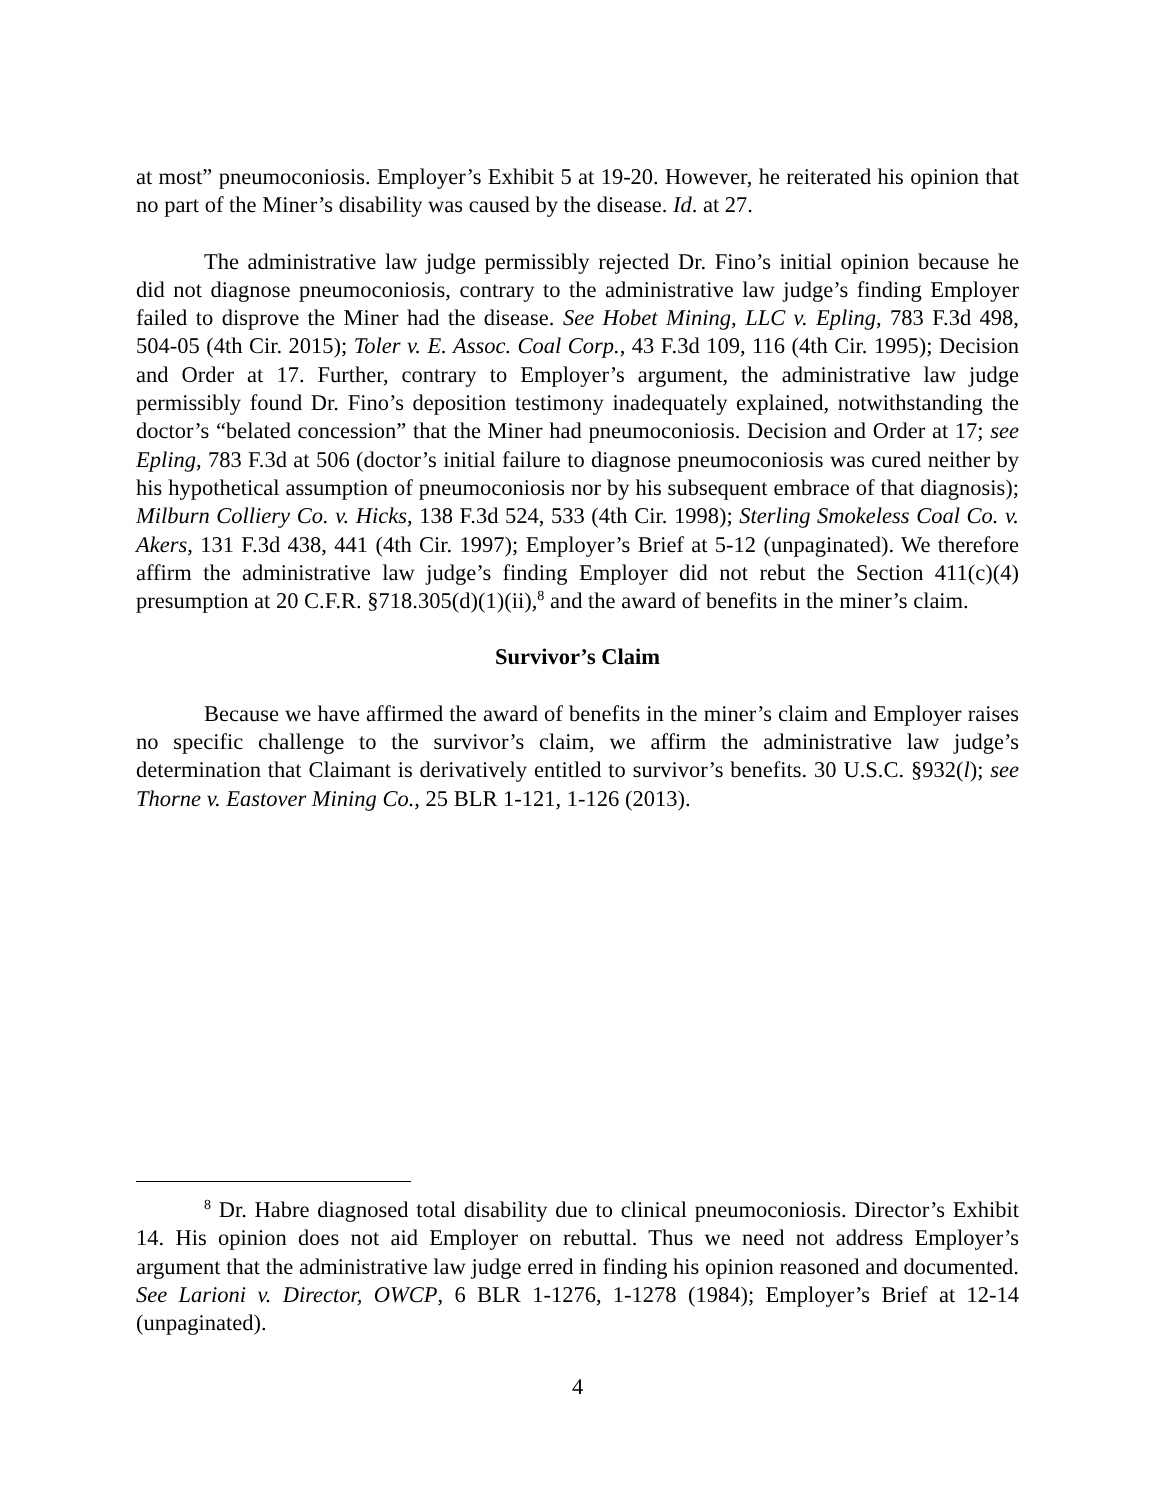at most” pneumoconiosis. Employer’s Exhibit 5 at 19-20. However, he reiterated his opinion that no part of the Miner’s disability was caused by the disease. Id. at 27.
The administrative law judge permissibly rejected Dr. Fino’s initial opinion because he did not diagnose pneumoconiosis, contrary to the administrative law judge’s finding Employer failed to disprove the Miner had the disease. See Hobet Mining, LLC v. Epling, 783 F.3d 498, 504-05 (4th Cir. 2015); Toler v. E. Assoc. Coal Corp., 43 F.3d 109, 116 (4th Cir. 1995); Decision and Order at 17. Further, contrary to Employer’s argument, the administrative law judge permissibly found Dr. Fino’s deposition testimony inadequately explained, notwithstanding the doctor’s “belated concession” that the Miner had pneumoconiosis. Decision and Order at 17; see Epling, 783 F.3d at 506 (doctor’s initial failure to diagnose pneumoconiosis was cured neither by his hypothetical assumption of pneumoconiosis nor by his subsequent embrace of that diagnosis); Milburn Colliery Co. v. Hicks, 138 F.3d 524, 533 (4th Cir. 1998); Sterling Smokeless Coal Co. v. Akers, 131 F.3d 438, 441 (4th Cir. 1997); Employer’s Brief at 5-12 (unpaginated). We therefore affirm the administrative law judge’s finding Employer did not rebut the Section 411(c)(4) presumption at 20 C.F.R. §718.305(d)(1)(ii),<sup>8</sup> and the award of benefits in the miner’s claim.
Survivor’s Claim
Because we have affirmed the award of benefits in the miner’s claim and Employer raises no specific challenge to the survivor’s claim, we affirm the administrative law judge’s determination that Claimant is derivatively entitled to survivor’s benefits. 30 U.S.C. §932(l); see Thorne v. Eastover Mining Co., 25 BLR 1-121, 1-126 (2013).
<sup>8</sup> Dr. Habre diagnosed total disability due to clinical pneumoconiosis. Director’s Exhibit 14. His opinion does not aid Employer on rebuttal. Thus we need not address Employer’s argument that the administrative law judge erred in finding his opinion reasoned and documented. See Larioni v. Director, OWCP, 6 BLR 1-1276, 1-1278 (1984); Employer’s Brief at 12-14 (unpaginated).
4